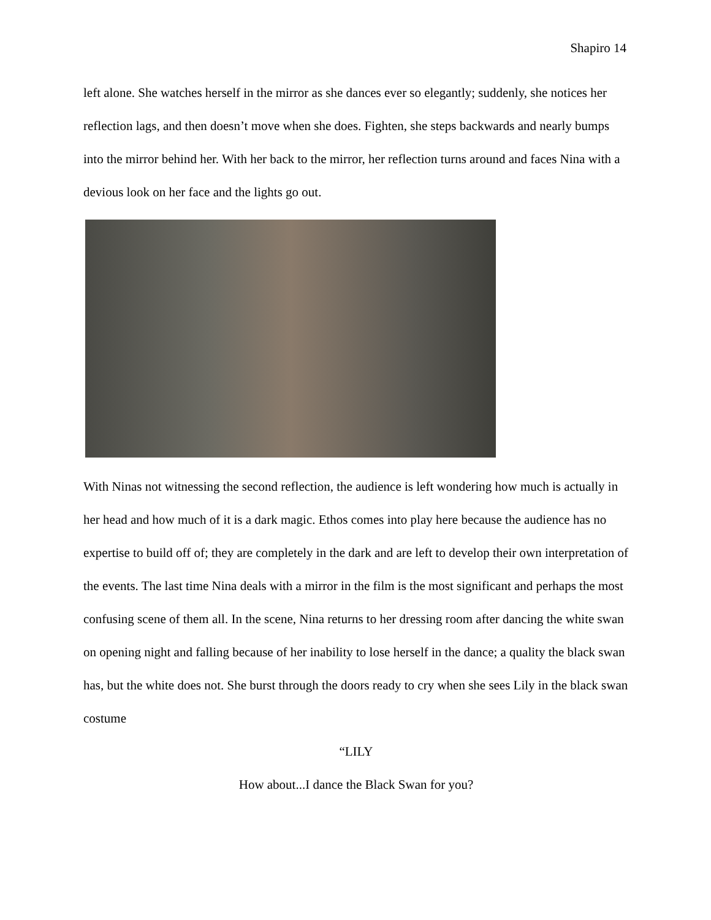Shapiro 14
left alone. She watches herself in the mirror as she dances ever so elegantly; suddenly, she notices her reflection lags, and then doesn’t move when she does. Fighten, she steps backwards and nearly bumps into the mirror behind her. With her back to the mirror, her reflection turns around and faces Nina with a devious look on her face and the lights go out.
With Ninas not witnessing the second reflection, the audience is left wondering how much is actually in her head and how much of it is a dark magic. Ethos comes into play here because the audience has no expertise to build off of; they are completely in the dark and are left to develop their own interpretation of the events. The last time Nina deals with a mirror in the film is the most significant and perhaps the most confusing scene of them all. In the scene, Nina returns to her dressing room after dancing the white swan on opening night and falling because of her inability to lose herself in the dance; a quality the black swan has, but the white does not. She burst through the doors ready to cry when she sees Lily in the black swan costume
“LILY
How about...I dance the Black Swan for you?